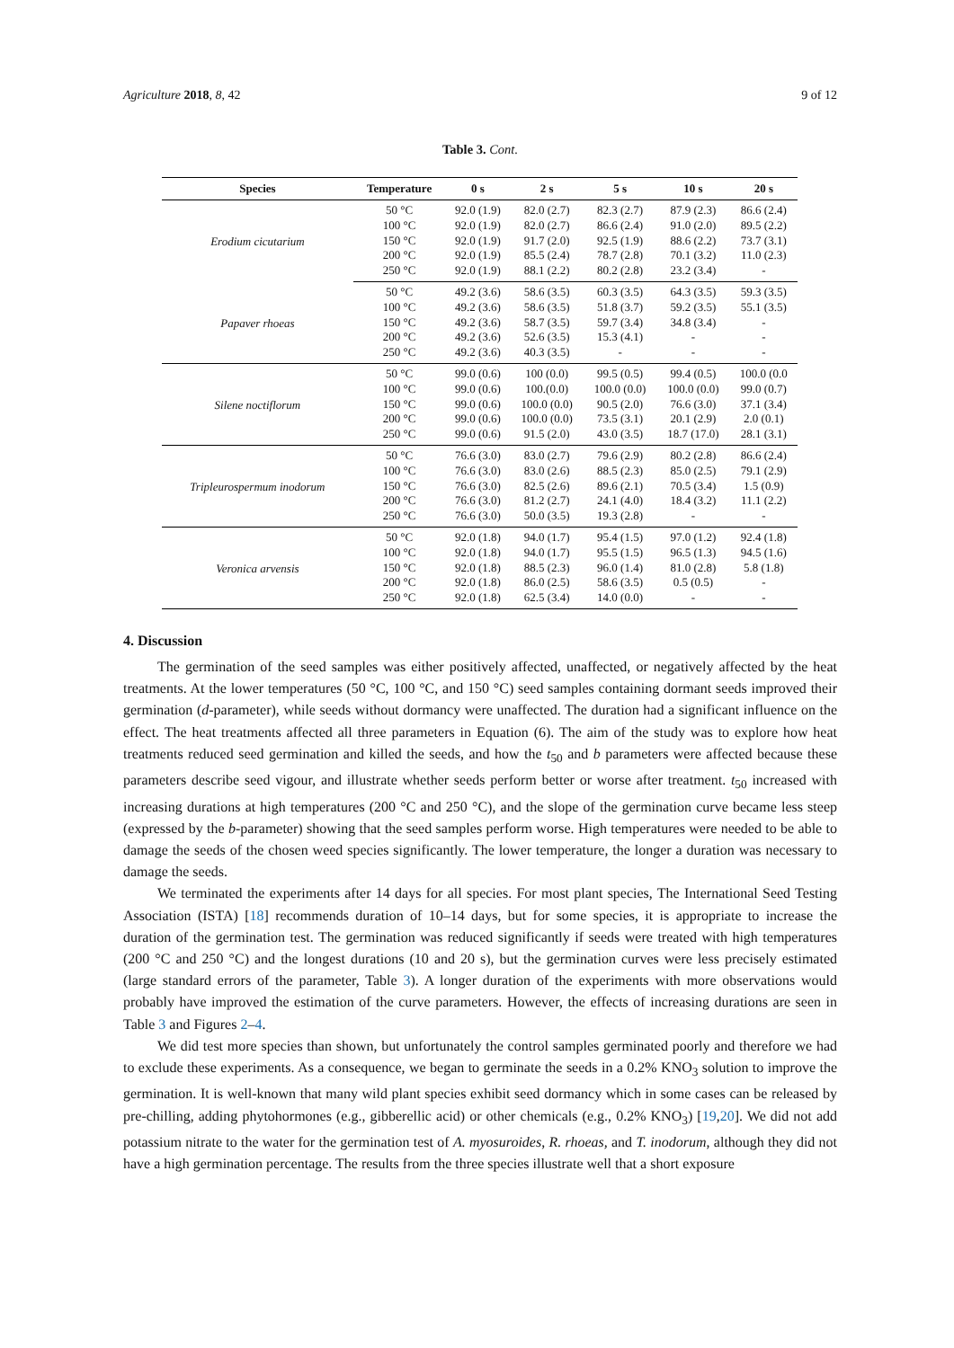Agriculture 2018, 8, 42 9 of 12
Table 3. Cont.
| Species | Temperature | 0 s | 2 s | 5 s | 10 s | 20 s |
| --- | --- | --- | --- | --- | --- | --- |
| Erodium cicutarium | 50 °C | 92.0 (1.9) | 82.0 (2.7) | 82.3 (2.7) | 87.9 (2.3) | 86.6 (2.4) |
| | 100 °C | 92.0 (1.9) | 82.0 (2.7) | 86.6 (2.4) | 91.0 (2.0) | 89.5 (2.2) |
| | 150 °C | 92.0 (1.9) | 91.7 (2.0) | 92.5 (1.9) | 88.6 (2.2) | 73.7 (3.1) |
| | 200 °C | 92.0 (1.9) | 85.5 (2.4) | 78.7 (2.8) | 70.1 (3.2) | 11.0 (2.3) |
| | 250 °C | 92.0 (1.9) | 88.1 (2.2) | 80.2 (2.8) | 23.2 (3.4) | - |
| Papaver rhoeas | 50 °C | 49.2 (3.6) | 58.6 (3.5) | 60.3 (3.5) | 64.3 (3.5) | 59.3 (3.5) |
| | 100 °C | 49.2 (3.6) | 58.6 (3.5) | 51.8 (3.7) | 59.2 (3.5) | 55.1 (3.5) |
| | 150 °C | 49.2 (3.6) | 58.7 (3.5) | 59.7 (3.4) | 34.8 (3.4) | - |
| | 200 °C | 49.2 (3.6) | 52.6 (3.5) | 15.3 (4.1) | - | - |
| | 250 °C | 49.2 (3.6) | 40.3 (3.5) | - | - | - |
| Silene noctiflorum | 50 °C | 99.0 (0.6) | 100 (0.0) | 99.5 (0.5) | 99.4 (0.5) | 100.0 (0.0 |
| | 100 °C | 99.0 (0.6) | 100.(0.0) | 100.0 (0.0) | 100.0 (0.0) | 99.0 (0.7) |
| | 150 °C | 99.0 (0.6) | 100.0 (0.0) | 90.5 (2.0) | 76.6 (3.0) | 37.1 (3.4) |
| | 200 °C | 99.0 (0.6) | 100.0 (0.0) | 73.5 (3.1) | 20.1 (2.9) | 2.0 (0.1) |
| | 250 °C | 99.0 (0.6) | 91.5 (2.0) | 43.0 (3.5) | 18.7 (17.0) | 28.1 (3.1) |
| Tripleurospermum inodorum | 50 °C | 76.6 (3.0) | 83.0 (2.7) | 79.6 (2.9) | 80.2 (2.8) | 86.6 (2.4) |
| | 100 °C | 76.6 (3.0) | 83.0 (2.6) | 88.5 (2.3) | 85.0 (2.5) | 79.1 (2.9) |
| | 150 °C | 76.6 (3.0) | 82.5 (2.6) | 89.6 (2.1) | 70.5 (3.4) | 1.5 (0.9) |
| | 200 °C | 76.6 (3.0) | 81.2 (2.7) | 24.1 (4.0) | 18.4 (3.2) | 11.1 (2.2) |
| | 250 °C | 76.6 (3.0) | 50.0 (3.5) | 19.3 (2.8) | - | - |
| Veronica arvensis | 50 °C | 92.0 (1.8) | 94.0 (1.7) | 95.4 (1.5) | 97.0 (1.2) | 92.4 (1.8) |
| | 100 °C | 92.0 (1.8) | 94.0 (1.7) | 95.5 (1.5) | 96.5 (1.3) | 94.5 (1.6) |
| | 150 °C | 92.0 (1.8) | 88.5 (2.3) | 96.0 (1.4) | 81.0 (2.8) | 5.8 (1.8) |
| | 200 °C | 92.0 (1.8) | 86.0 (2.5) | 58.6 (3.5) | 0.5 (0.5) | - |
| | 250 °C | 92.0 (1.8) | 62.5 (3.4) | 14.0 (0.0) | - | - |
4. Discussion
The germination of the seed samples was either positively affected, unaffected, or negatively affected by the heat treatments. At the lower temperatures (50 °C, 100 °C, and 150 °C) seed samples containing dormant seeds improved their germination (d-parameter), while seeds without dormancy were unaffected. The duration had a significant influence on the effect. The heat treatments affected all three parameters in Equation (6). The aim of the study was to explore how heat treatments reduced seed germination and killed the seeds, and how the t<sub>50</sub> and b parameters were affected because these parameters describe seed vigour, and illustrate whether seeds perform better or worse after treatment. t<sub>50</sub> increased with increasing durations at high temperatures (200 °C and 250 °C), and the slope of the germination curve became less steep (expressed by the b-parameter) showing that the seed samples perform worse. High temperatures were needed to be able to damage the seeds of the chosen weed species significantly. The lower temperature, the longer a duration was necessary to damage the seeds.
We terminated the experiments after 14 days for all species. For most plant species, The International Seed Testing Association (ISTA) [18] recommends duration of 10–14 days, but for some species, it is appropriate to increase the duration of the germination test. The germination was reduced significantly if seeds were treated with high temperatures (200 °C and 250 °C) and the longest durations (10 and 20 s), but the germination curves were less precisely estimated (large standard errors of the parameter, Table 3). A longer duration of the experiments with more observations would probably have improved the estimation of the curve parameters. However, the effects of increasing durations are seen in Table 3 and Figures 2–4.
We did test more species than shown, but unfortunately the control samples germinated poorly and therefore we had to exclude these experiments. As a consequence, we began to germinate the seeds in a 0.2% KNO<sub>3</sub> solution to improve the germination. It is well-known that many wild plant species exhibit seed dormancy which in some cases can be released by pre-chilling, adding phytohormones (e.g., gibberellic acid) or other chemicals (e.g., 0.2% KNO<sub>3</sub>) [19,20]. We did not add potassium nitrate to the water for the germination test of A. myosuroides, R. rhoeas, and T. inodorum, although they did not have a high germination percentage. The results from the three species illustrate well that a short exposure